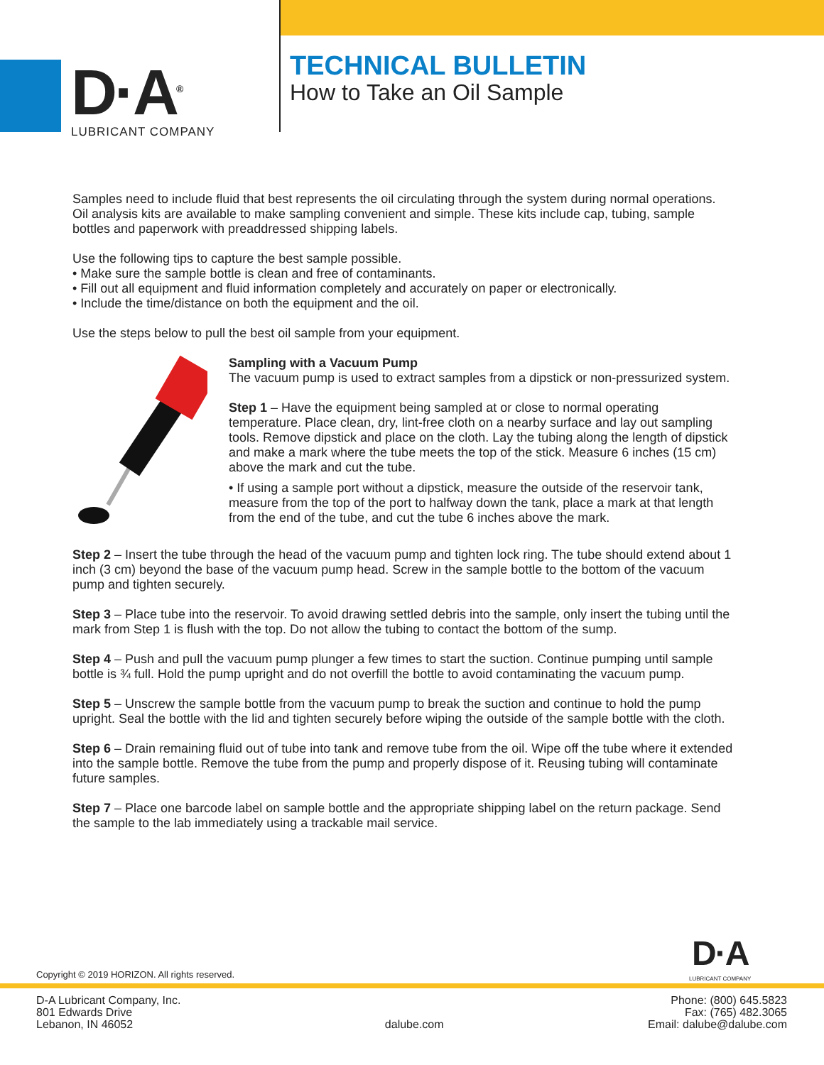D·A<sup>®</sup>
LUBRICANT COMPANY
TECHNICAL BULLETIN
How to Take an Oil Sample
Samples need to include fluid that best represents the oil circulating through the system during normal operations. Oil analysis kits are available to make sampling convenient and simple. These kits include cap, tubing, sample bottles and paperwork with preaddressed shipping labels.
Use the following tips to capture the best sample possible.
• Make sure the sample bottle is clean and free of contaminants.
• Fill out all equipment and fluid information completely and accurately on paper or electronically.
• Include the time/distance on both the equipment and the oil.
Use the steps below to pull the best oil sample from your equipment.
Sampling with a Vacuum Pump
The vacuum pump is used to extract samples from a dipstick or non-pressurized system.
Step 1 – Have the equipment being sampled at or close to normal operating temperature. Place clean, dry, lint-free cloth on a nearby surface and lay out sampling tools. Remove dipstick and place on the cloth. Lay the tubing along the length of dipstick and make a mark where the tube meets the top of the stick. Measure 6 inches (15 cm) above the mark and cut the tube.
• If using a sample port without a dipstick, measure the outside of the reservoir tank, measure from the top of the port to halfway down the tank, place a mark at that length from the end of the tube, and cut the tube 6 inches above the mark.
Step 2 – Insert the tube through the head of the vacuum pump and tighten lock ring. The tube should extend about 1 inch (3 cm) beyond the base of the vacuum pump head. Screw in the sample bottle to the bottom of the vacuum pump and tighten securely.
Step 3 – Place tube into the reservoir. To avoid drawing settled debris into the sample, only insert the tubing until the mark from Step 1 is flush with the top. Do not allow the tubing to contact the bottom of the sump.
Step 4 – Push and pull the vacuum pump plunger a few times to start the suction. Continue pumping until sample bottle is ¾ full. Hold the pump upright and do not overfill the bottle to avoid contaminating the vacuum pump.
Step 5 – Unscrew the sample bottle from the vacuum pump to break the suction and continue to hold the pump upright. Seal the bottle with the lid and tighten securely before wiping the outside of the sample bottle with the cloth.
Step 6 – Drain remaining fluid out of tube into tank and remove tube from the oil. Wipe off the tube where it extended into the sample bottle. Remove the tube from the pump and properly dispose of it. Reusing tubing will contaminate future samples.
Step 7 – Place one barcode label on sample bottle and the appropriate shipping label on the return package. Send the sample to the lab immediately using a trackable mail service.
D·A
LUBRICANT COMPANY
Copyright © 2019 HORIZON. All rights reserved.
D-A Lubricant Company, Inc.
801 Edwards Drive
Lebanon, IN 46052
dalube.com
Phone: (800) 645.5823
Fax: (765) 482.3065
Email: dalube@dalube.com